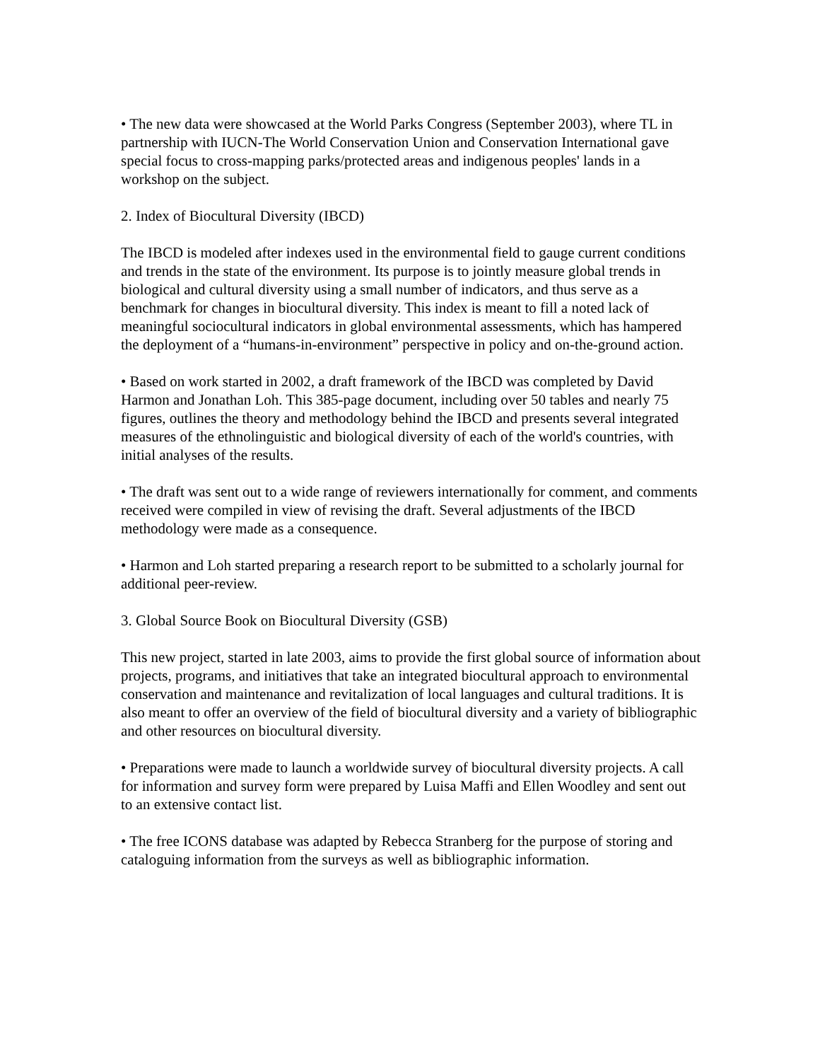• The new data were showcased at the World Parks Congress (September 2003), where TL in partnership with IUCN-The World Conservation Union and Conservation International gave special focus to cross-mapping parks/protected areas and indigenous peoples' lands in a workshop on the subject.
2. Index of Biocultural Diversity (IBCD)
The IBCD is modeled after indexes used in the environmental field to gauge current conditions and trends in the state of the environment. Its purpose is to jointly measure global trends in biological and cultural diversity using a small number of indicators, and thus serve as a benchmark for changes in biocultural diversity. This index is meant to fill a noted lack of meaningful sociocultural indicators in global environmental assessments, which has hampered the deployment of a “humans-in-environment” perspective in policy and on-the-ground action.
• Based on work started in 2002, a draft framework of the IBCD was completed by David Harmon and Jonathan Loh. This 385-page document, including over 50 tables and nearly 75 figures, outlines the theory and methodology behind the IBCD and presents several integrated measures of the ethnolinguistic and biological diversity of each of the world's countries, with initial analyses of the results.
• The draft was sent out to a wide range of reviewers internationally for comment, and comments received were compiled in view of revising the draft. Several adjustments of the IBCD methodology were made as a consequence.
• Harmon and Loh started preparing a research report to be submitted to a scholarly journal for additional peer-review.
3. Global Source Book on Biocultural Diversity (GSB)
This new project, started in late 2003, aims to provide the first global source of information about projects, programs, and initiatives that take an integrated biocultural approach to environmental conservation and maintenance and revitalization of local languages and cultural traditions. It is also meant to offer an overview of the field of biocultural diversity and a variety of bibliographic and other resources on biocultural diversity.
• Preparations were made to launch a worldwide survey of biocultural diversity projects. A call for information and survey form were prepared by Luisa Maffi and Ellen Woodley and sent out to an extensive contact list.
• The free ICONS database was adapted by Rebecca Stranberg for the purpose of storing and cataloguing information from the surveys as well as bibliographic information.